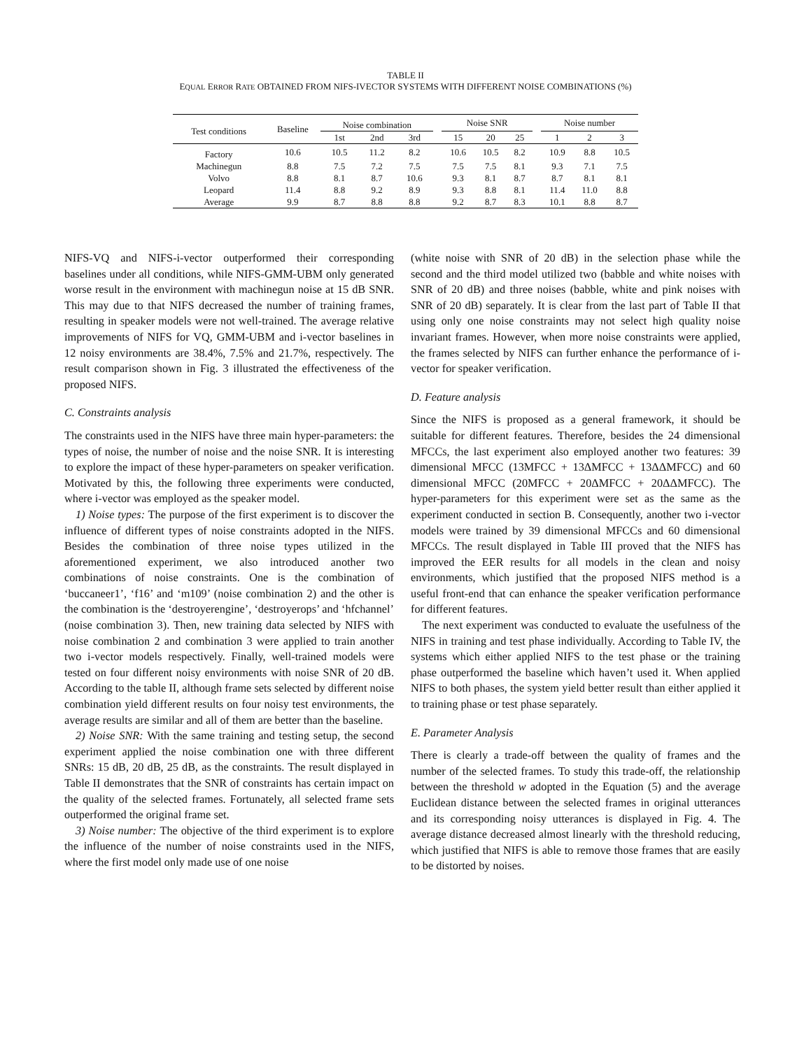TABLE II
EQUAL ERROR RATE OBTAINED FROM NIFS-IVECTOR SYSTEMS WITH DIFFERENT NOISE COMBINATIONS (%)
| Test conditions | Baseline | Noise combination | | | | Noise SNR | | | | Noise number | | |
| --- | --- | --- | --- | --- | --- | --- | --- | --- | --- | --- | --- | --- |
| | | 1st | 2nd | 3rd | | 15 | 20 | 25 | | 1 | 2 | 3 |
| Factory | 10.6 | 10.5 | 11.2 | 8.2 | | 10.6 | 10.5 | 8.2 | | 10.9 | 8.8 | 10.5 |
| Machinegun | 8.8 | 7.5 | 7.2 | 7.5 | | 7.5 | 7.5 | 8.1 | | 9.3 | 7.1 | 7.5 |
| Volvo | 8.8 | 8.1 | 8.7 | 10.6 | | 9.3 | 8.1 | 8.7 | | 8.7 | 8.1 | 8.1 |
| Leopard | 11.4 | 8.8 | 9.2 | 8.9 | | 9.3 | 8.8 | 8.1 | | 11.4 | 11.0 | 8.8 |
| Average | 9.9 | 8.7 | 8.8 | 8.8 | | 9.2 | 8.7 | 8.3 | | 10.1 | 8.8 | 8.7 |
NIFS-VQ and NIFS-i-vector outperformed their corresponding baselines under all conditions, while NIFS-GMM-UBM only generated worse result in the environment with machinegun noise at 15 dB SNR. This may due to that NIFS decreased the number of training frames, resulting in speaker models were not well-trained. The average relative improvements of NIFS for VQ, GMM-UBM and i-vector baselines in 12 noisy environments are 38.4%, 7.5% and 21.7%, respectively. The result comparison shown in Fig. 3 illustrated the effectiveness of the proposed NIFS.
C. Constraints analysis
The constraints used in the NIFS have three main hyper-parameters: the types of noise, the number of noise and the noise SNR. It is interesting to explore the impact of these hyper-parameters on speaker verification. Motivated by this, the following three experiments were conducted, where i-vector was employed as the speaker model.
1) Noise types: The purpose of the first experiment is to discover the influence of different types of noise constraints adopted in the NIFS. Besides the combination of three noise types utilized in the aforementioned experiment, we also introduced another two combinations of noise constraints. One is the combination of ‘buccaneer1’, ‘f16’ and ‘m109’ (noise combination 2) and the other is the combination is the ‘destroyerengine’, ‘destroyerops’ and ‘hfchannel’ (noise combination 3). Then, new training data selected by NIFS with noise combination 2 and combination 3 were applied to train another two i-vector models respectively. Finally, well-trained models were tested on four different noisy environments with noise SNR of 20 dB. According to the table II, although frame sets selected by different noise combination yield different results on four noisy test environments, the average results are similar and all of them are better than the baseline.
2) Noise SNR: With the same training and testing setup, the second experiment applied the noise combination one with three different SNRs: 15 dB, 20 dB, 25 dB, as the constraints. The result displayed in Table II demonstrates that the SNR of constraints has certain impact on the quality of the selected frames. Fortunately, all selected frame sets outperformed the original frame set.
3) Noise number: The objective of the third experiment is to explore the influence of the number of noise constraints used in the NIFS, where the first model only made use of one noise
(white noise with SNR of 20 dB) in the selection phase while the second and the third model utilized two (babble and white noises with SNR of 20 dB) and three noises (babble, white and pink noises with SNR of 20 dB) separately. It is clear from the last part of Table II that using only one noise constraints may not select high quality noise invariant frames. However, when more noise constraints were applied, the frames selected by NIFS can further enhance the performance of i-vector for speaker verification.
D. Feature analysis
Since the NIFS is proposed as a general framework, it should be suitable for different features. Therefore, besides the 24 dimensional MFCCs, the last experiment also employed another two features: 39 dimensional MFCC (13MFCC + 13ΔMFCC + 13ΔΔMFCC) and 60 dimensional MFCC (20MFCC + 20ΔMFCC + 20ΔΔMFCC). The hyper-parameters for this experiment were set as the same as the experiment conducted in section B. Consequently, another two i-vector models were trained by 39 dimensional MFCCs and 60 dimensional MFCCs. The result displayed in Table III proved that the NIFS has improved the EER results for all models in the clean and noisy environments, which justified that the proposed NIFS method is a useful front-end that can enhance the speaker verification performance for different features.
The next experiment was conducted to evaluate the usefulness of the NIFS in training and test phase individually. According to Table IV, the systems which either applied NIFS to the test phase or the training phase outperformed the baseline which haven’t used it. When applied NIFS to both phases, the system yield better result than either applied it to training phase or test phase separately.
E. Parameter Analysis
There is clearly a trade-off between the quality of frames and the number of the selected frames. To study this trade-off, the relationship between the threshold w adopted in the Equation (5) and the average Euclidean distance between the selected frames in original utterances and its corresponding noisy utterances is displayed in Fig. 4. The average distance decreased almost linearly with the threshold reducing, which justified that NIFS is able to remove those frames that are easily to be distorted by noises.